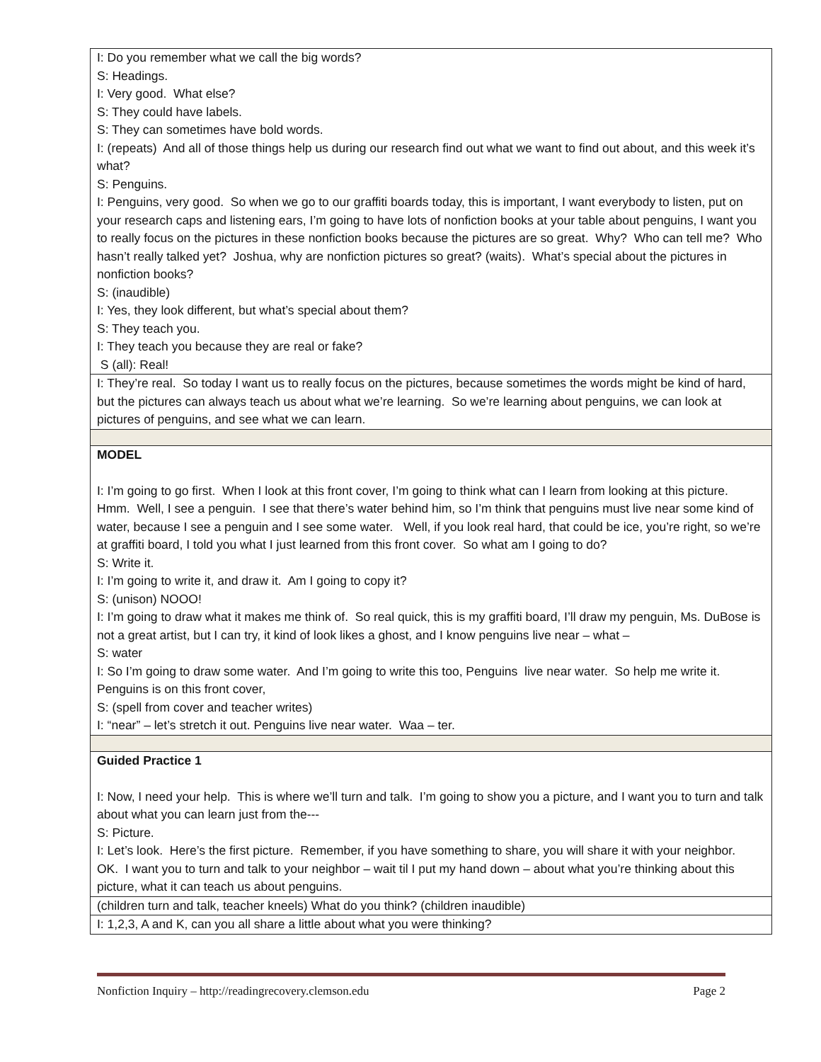| I: Do you remember what we call the big words? S: Headings. I: Very good. What else? S: They could have labels. S: They can sometimes have bold words. I: (repeats) And all of those things help us during our research find out what we want to find out about, and this week it’s what? S: Penguins. I: Penguins, very good. So when we go to our graffiti boards today, this is important, I want everybody to listen, put on your research caps and listening ears, I’m going to have lots of nonfiction books at your table about penguins, I want you to really focus on the pictures in these nonfiction books because the pictures are so great. Why? Who can tell me? Who hasn’t really talked yet? Joshua, why are nonfiction pictures so great? (waits). What’s special about the pictures in nonfiction books? S: (inaudible) I: Yes, they look different, but what’s special about them? S: They teach you. I: They teach you because they are real or fake? S (all): Real! |
| I: They’re real. So today I want us to really focus on the pictures, because sometimes the words might be kind of hard, but the pictures can always teach us about what we’re learning. So we’re learning about penguins, we can look at pictures of penguins, and see what we can learn. |
| MODEL I: I’m going to go first. When I look at this front cover, I’m going to think what can I learn from looking at this picture. Hmm. Well, I see a penguin. I see that there’s water behind him, so I’m think that penguins must live near some kind of water, because I see a penguin and I see some water. Well, if you look real hard, that could be ice, you’re right, so we’re at graffiti board, I told you what I just learned from this front cover. So what am I going to do? S: Write it. I: I’m going to write it, and draw it. Am I going to copy it? S: (unison) NOOO! I: I’m going to draw what it makes me think of. So real quick, this is my graffiti board, I’ll draw my penguin, Ms. DuBose is not a great artist, but I can try, it kind of look likes a ghost, and I know penguins live near – what – S: water I: So I’m going to draw some water. And I’m going to write this too, Penguins live near water. So help me write it. Penguins is on this front cover, S: (spell from cover and teacher writes) I: “near” – let’s stretch it out. Penguins live near water. Waa – ter. |
| Guided Practice 1 I: Now, I need your help. This is where we’ll turn and talk. I’m going to show you a picture, and I want you to turn and talk about what you can learn just from the--- S: Picture. I: Let’s look. Here’s the first picture. Remember, if you have something to share, you will share it with your neighbor. OK. I want you to turn and talk to your neighbor – wait til I put my hand down – about what you’re thinking about this picture, what it can teach us about penguins. |
| (children turn and talk, teacher kneels) What do you think? (children inaudible) |
| I: 1,2,3, A and K, can you all share a little about what you were thinking? |
Nonfiction Inquiry – http://readingrecovery.clemson.edu Page 2